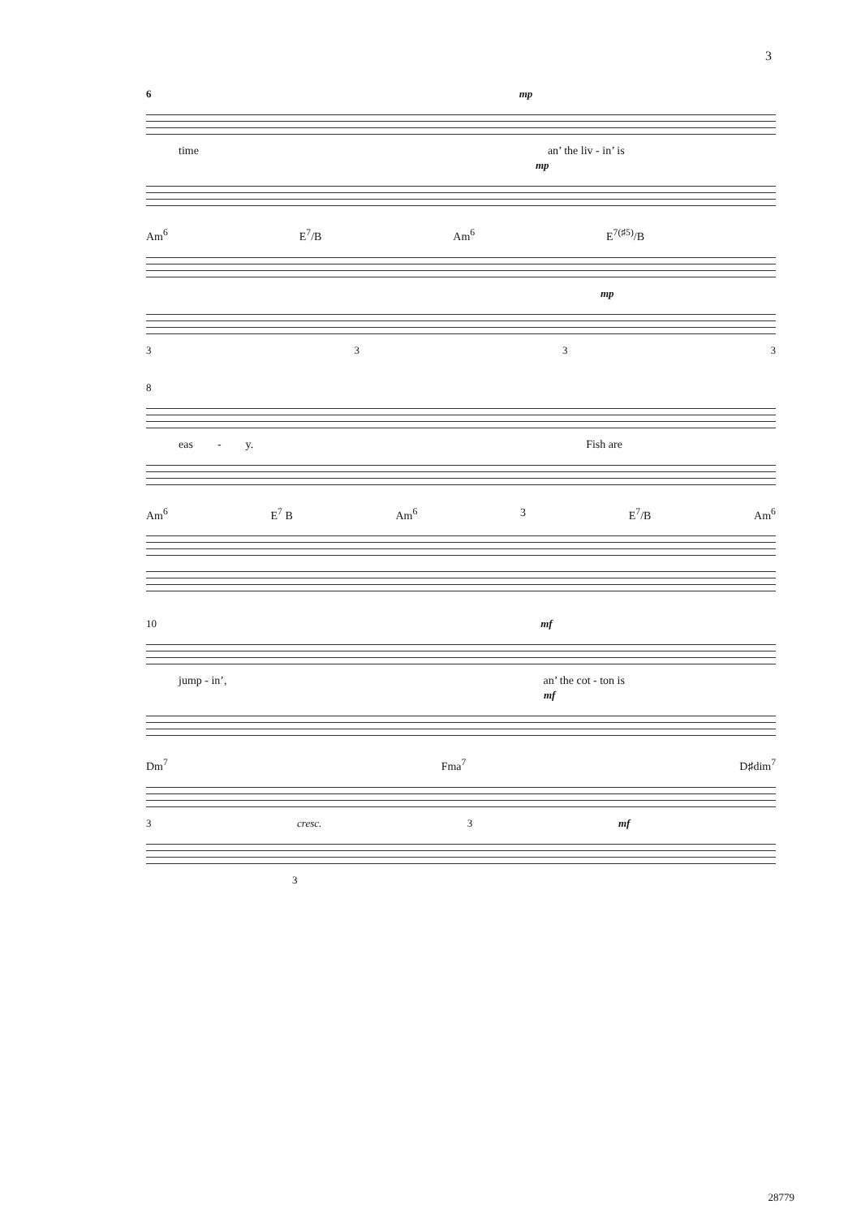3
6 mp
time an’ the liv - in’ is
mp
Am<sup>6</sup> E<sup>7</sup>/B Am<sup>6</sup> E<sup>7(♯5)</sup>/B
mp
3333
8
eas - y. Fish are
Am<sup>6</sup> E<sup>7</sup> B Am<sup>6</sup> 3 E<sup>7</sup>/B Am<sup>6</sup>
10 mf
jump - in’, an’ the cot - ton is
mf
Dm<sup>7</sup> Fma<sup>7</sup> D♯dim<sup>7</sup>
3 cresc. 3 mf
3
28779